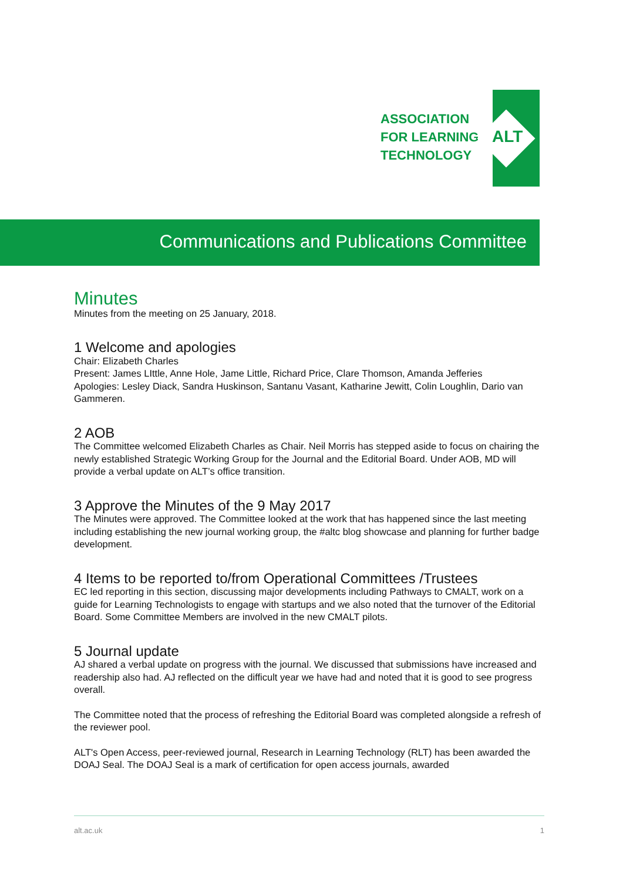ASSOCIATION
FOR LEARNING
TECHNOLOGY
ALT
Communications and Publications Committee
Minutes
Minutes from the meeting on 25 January, 2018.
1 Welcome and apologies
Chair: Elizabeth Charles
Present: James LIttle, Anne Hole, Jame Little, Richard Price, Clare Thomson, Amanda Jefferies
Apologies: Lesley Diack, Sandra Huskinson, Santanu Vasant, Katharine Jewitt, Colin Loughlin, Dario van Gammeren.
2 AOB
The Committee welcomed Elizabeth Charles as Chair. Neil Morris has stepped aside to focus on chairing the newly established Strategic Working Group for the Journal and the Editorial Board. Under AOB, MD will provide a verbal update on ALT’s office transition.
3 Approve the Minutes of the 9 May 2017
The Minutes were approved. The Committee looked at the work that has happened since the last meeting including establishing the new journal working group, the #altc blog showcase and planning for further badge development.
4 Items to be reported to/from Operational Committees /Trustees
EC led reporting in this section, discussing major developments including Pathways to CMALT, work on a guide for Learning Technologists to engage with startups and we also noted that the turnover of the Editorial Board. Some Committee Members are involved in the new CMALT pilots.
5 Journal update
AJ shared a verbal update on progress with the journal. We discussed that submissions have increased and readership also had. AJ reflected on the difficult year we have had and noted that it is good to see progress overall.
The Committee noted that the process of refreshing the Editorial Board was completed alongside a refresh of the reviewer pool.
ALT's Open Access, peer-reviewed journal, Research in Learning Technology (RLT) has been awarded the DOAJ Seal. The DOAJ Seal is a mark of certification for open access journals, awarded
alt.ac.uk 1